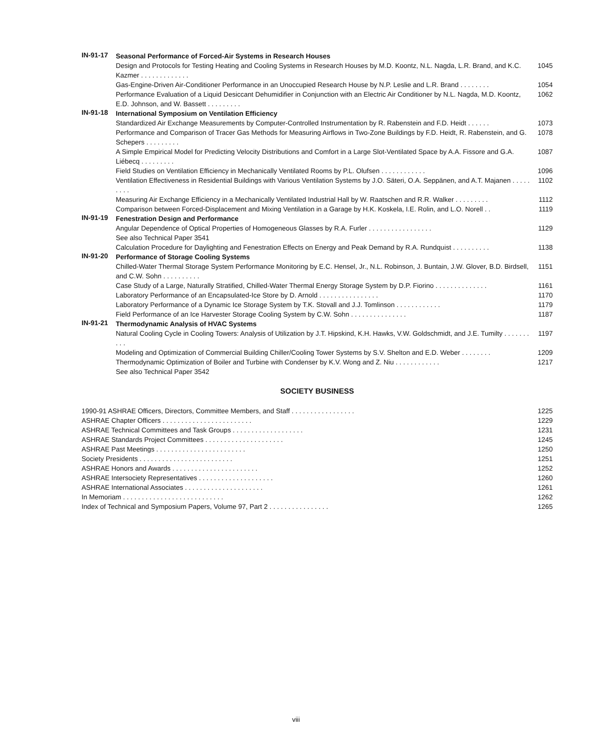IN-91-17
Seasonal Performance of Forced-Air Systems in Research Houses
Design and Protocols for Testing Heating and Cooling Systems in Research Houses by M.D. Koontz, N.L. Nagda, L.R. Brand, and K.C. Kazmer . . . . . . . . . . . . . 1045
Gas-Engine-Driven Air-Conditioner Performance in an Unoccupied Research House by N.P. Leslie and L.R. Brand . . . . . . . . 1054
Performance Evaluation of a Liquid Desiccant Dehumidifier in Conjunction with an Electric Air Conditioner by N.L. Nagda, M.D. Koontz, E.D. Johnson, and W. Bassett . . . . . . . . . 1062
IN-91-18
International Symposium on Ventilation Efficiency
Standardized Air Exchange Measurements by Computer-Controlled Instrumentation by R. Rabenstein and F.D. Heidt . . . . . . 1073
Performance and Comparison of Tracer Gas Methods for Measuring Airflows in Two-Zone Buildings by F.D. Heidt, R. Rabenstein, and G. Schepers . . . . . . . . . 1078
A Simple Empirical Model for Predicting Velocity Distributions and Comfort in a Large Slot-Ventilated Space by A.A. Fissore and G.A. Liébecq . . . . . . . . . 1087
Field Studies on Ventilation Efficiency in Mechanically Ventilated Rooms by P.L. Olufsen . . . . . . . . . . . . 1096
Ventilation Effectiveness in Residential Buildings with Various Ventilation Systems by J.O. Säteri, O.A. Seppänen, and A.T. Majanen . . . . . . . . . 1102
Measuring Air Exchange Efficiency in a Mechanically Ventilated Industrial Hall by W. Raatschen and R.R. Walker . . . . . . . . . 1112
Comparison between Forced-Displacement and Mixing Ventilation in a Garage by H.K. Koskela, I.E. Rolin, and L.O. Norell . . 1119
IN-91-19
Fenestration Design and Performance
Angular Dependence of Optical Properties of Homogeneous Glasses by R.A. Furler . . . . . . . . . . . . . . . . . 1129
See also Technical Paper 3541
Calculation Procedure for Daylighting and Fenestration Effects on Energy and Peak Demand by R.A. Rundquist . . . . . . . . . . 1138
IN-91-20
Performance of Storage Cooling Systems
Chilled-Water Thermal Storage System Performance Monitoring by E.C. Hensel, Jr., N.L. Robinson, J. Buntain, J.W. Glover, B.D. Birdsell, and C.W. Sohn . . . . . . . . . . 1151
Case Study of a Large, Naturally Stratified, Chilled-Water Thermal Energy Storage System by D.P. Fiorino . . . . . . . . . . . . . . 1161
Laboratory Performance of an Encapsulated-Ice Store by D. Arnold . . . . . . . . . . . . . . . . 1170
Laboratory Performance of a Dynamic Ice Storage System by T.K. Stovall and J.J. Tomlinson . . . . . . . . . . . . 1179
Field Performance of an Ice Harvester Storage Cooling System by C.W. Sohn . . . . . . . . . . . . . . . 1187
IN-91-21
Thermodynamic Analysis of HVAC Systems
Natural Cooling Cycle in Cooling Towers: Analysis of Utilization by J.T. Hipskind, K.H. Hawks, V.W. Goldschmidt, and J.E. Tumilty . . . . . . . . . . 1197
Modeling and Optimization of Commercial Building Chiller/Cooling Tower Systems by S.V. Shelton and E.D. Weber . . . . . . . . 1209
Thermodynamic Optimization of Boiler and Turbine with Condenser by K.V. Wong and Z. Niu . . . . . . . . . . . . 1217
See also Technical Paper 3542
SOCIETY BUSINESS
1990-91 ASHRAE Officers, Directors, Committee Members, and Staff . . . . . . . . . . . . . . . . . 1225
ASHRAE Chapter Officers . . . . . . . . . . . . . . . . . . . . . . . . 1229
ASHRAE Technical Committees and Task Groups . . . . . . . . . . . . . . . . . . . 1231
ASHRAE Standards Project Committees . . . . . . . . . . . . . . . . . . . . . 1245
ASHRAE Past Meetings . . . . . . . . . . . . . . . . . . . . . . . . 1250
Society Presidents . . . . . . . . . . . . . . . . . . . . . . . . . 1251
ASHRAE Honors and Awards . . . . . . . . . . . . . . . . . . . . . . . 1252
ASHRAE Intersociety Representatives . . . . . . . . . . . . . . . . . . . . 1260
ASHRAE International Associates . . . . . . . . . . . . . . . . . . . . . 1261
In Memoriam . . . . . . . . . . . . . . . . . . . . . . . . . . . 1262
Index of Technical and Symposium Papers, Volume 97, Part 2 . . . . . . . . . . . . . . . . 1265
viii